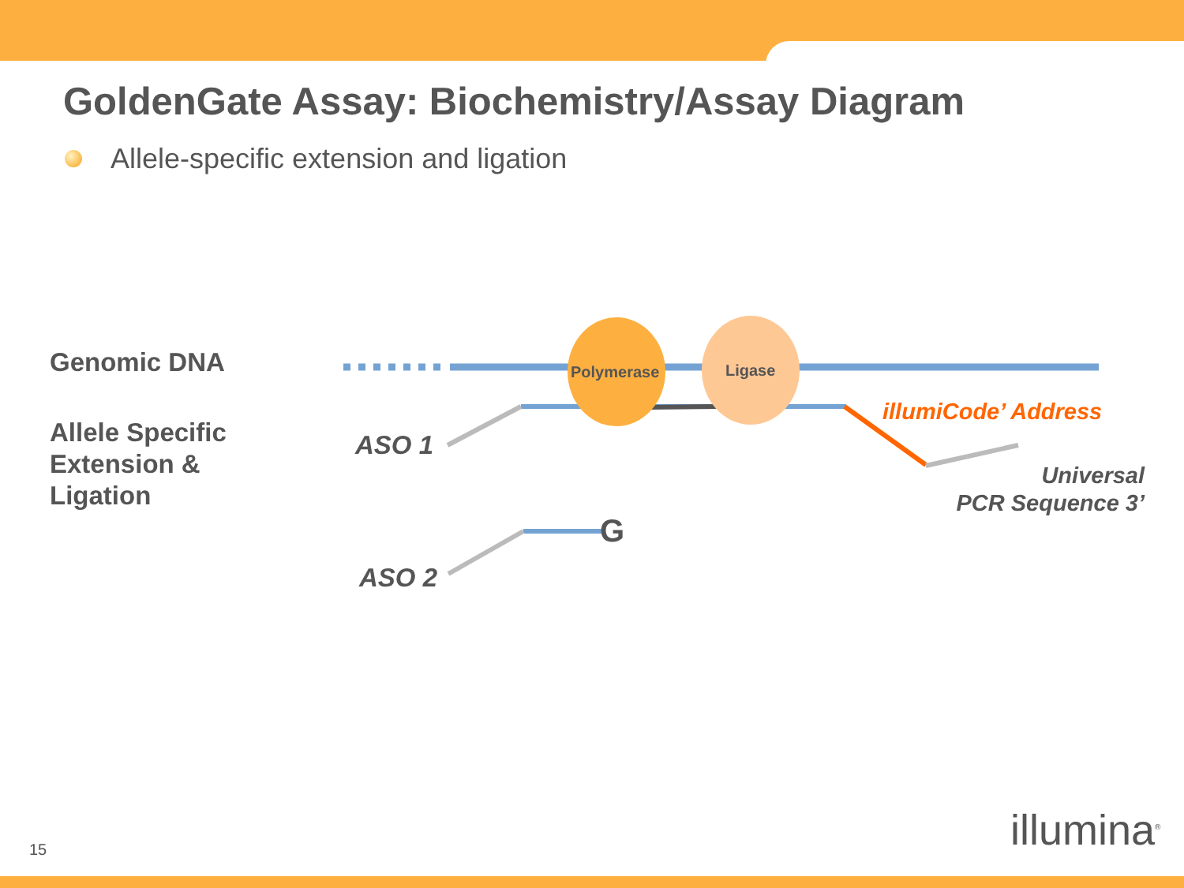GoldenGate Assay: Biochemistry/Assay Diagram
Allele-specific extension and ligation
Polymerase Ligase
Genomic DNA
Allele Specific
Extension &
Ligation
ASO 1
ASO 2
G
illumiCode’ Address
Universal
PCR Sequence 3’
15 illumina<sup>®</sup>